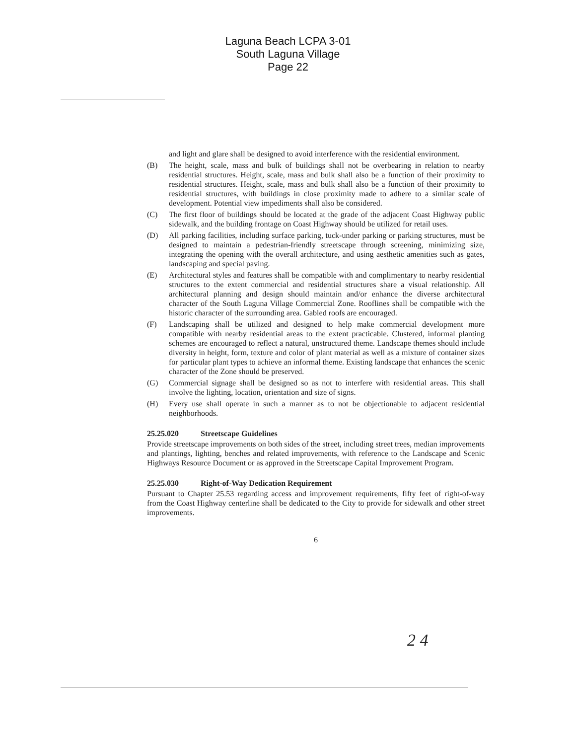Laguna Beach LCPA 3-01
South Laguna Village
Page 22
and light and glare shall be designed to avoid interference with the residential environment.
(B) The height, scale, mass and bulk of buildings shall not be overbearing in relation to nearby residential structures. Height, scale, mass and bulk shall also be a function of their proximity to residential structures. Height, scale, mass and bulk shall also be a function of their proximity to residential structures, with buildings in close proximity made to adhere to a similar scale of development. Potential view impediments shall also be considered.
(C) The first floor of buildings should be located at the grade of the adjacent Coast Highway public sidewalk, and the building frontage on Coast Highway should be utilized for retail uses.
(D) All parking facilities, including surface parking, tuck-under parking or parking structures, must be designed to maintain a pedestrian-friendly streetscape through screening, minimizing size, integrating the opening with the overall architecture, and using aesthetic amenities such as gates, landscaping and special paving.
(E) Architectural styles and features shall be compatible with and complimentary to nearby residential structures to the extent commercial and residential structures share a visual relationship. All architectural planning and design should maintain and/or enhance the diverse architectural character of the South Laguna Village Commercial Zone. Rooflines shall be compatible with the historic character of the surrounding area. Gabled roofs are encouraged.
(F) Landscaping shall be utilized and designed to help make commercial development more compatible with nearby residential areas to the extent practicable. Clustered, informal planting schemes are encouraged to reflect a natural, unstructured theme. Landscape themes should include diversity in height, form, texture and color of plant material as well as a mixture of container sizes for particular plant types to achieve an informal theme. Existing landscape that enhances the scenic character of the Zone should be preserved.
(G) Commercial signage shall be designed so as not to interfere with residential areas. This shall involve the lighting, location, orientation and size of signs.
(H) Every use shall operate in such a manner as to not be objectionable to adjacent residential neighborhoods.
25.25.020 Streetscape Guidelines
Provide streetscape improvements on both sides of the street, including street trees, median improvements and plantings, lighting, benches and related improvements, with reference to the Landscape and Scenic Highways Resource Document or as approved in the Streetscape Capital Improvement Program.
25.25.030 Right-of-Way Dedication Requirement
Pursuant to Chapter 25.53 regarding access and improvement requirements, fifty feet of right-of-way from the Coast Highway centerline shall be dedicated to the City to provide for sidewalk and other street improvements.
6
2 4